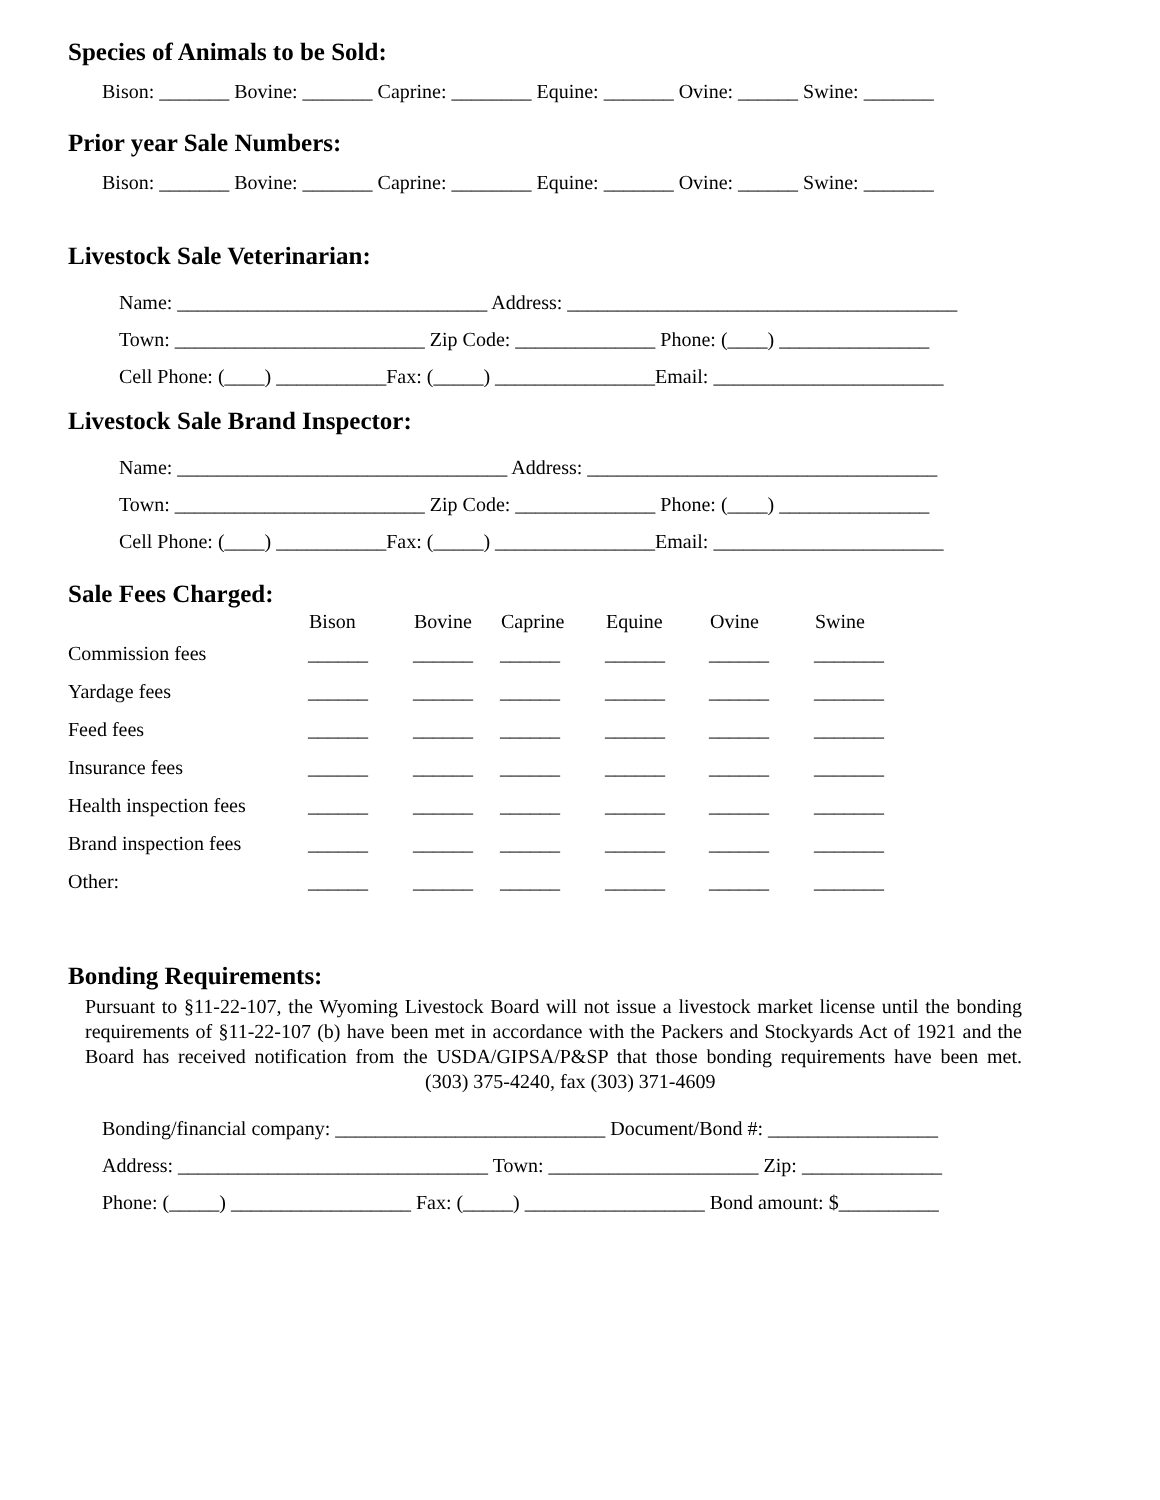Species of Animals to be Sold:
Bison: _______ Bovine: _______ Caprine: ________ Equine: _______ Ovine: ______ Swine: _______
Prior year Sale Numbers:
Bison: _______ Bovine: _______ Caprine: ________ Equine: _______ Ovine: ______ Swine: _______
Livestock Sale Veterinarian:
Name: _______________________________ Address: _______________________________________ Town: _________________________ Zip Code: ______________ Phone: (____) _______________ Cell Phone: (____) ___________Fax: (_____) ________________Email: _______________________
Livestock Sale Brand Inspector:
Name: _________________________________ Address: ___________________________________ Town: _________________________ Zip Code: ______________ Phone: (____) _______________ Cell Phone: (____) ___________Fax: (_____) ________________Email: _______________________
Sale Fees Charged:
| | Bison | Bovine | Caprine | Equine | Ovine | Swine |
| --- | --- | --- | --- | --- | --- | --- |
| Commission fees | ______ | ______ | ______ | ______ | ______ | _______ |
| Yardage fees | ______ | ______ | ______ | ______ | ______ | _______ |
| Feed fees | ______ | ______ | ______ | ______ | ______ | _______ |
| Insurance fees | ______ | ______ | ______ | ______ | ______ | _______ |
| Health inspection fees | ______ | ______ | ______ | ______ | ______ | _______ |
| Brand inspection fees | ______ | ______ | ______ | ______ | ______ | _______ |
| Other: | ______ | ______ | ______ | ______ | ______ | _______ |
Bonding Requirements:
Pursuant to §11-22-107, the Wyoming Livestock Board will not issue a livestock market license until the bonding requirements of §11-22-107 (b) have been met in accordance with the Packers and Stockyards Act of 1921 and the Board has received notification from the USDA/GIPSA/P&SP that those bonding requirements have been met. (303) 375-4240, fax (303) 371-4609
Bonding/financial company: ___________________________ Document/Bond #: _________________ Address: _______________________________ Town: _____________________ Zip: ______________ Phone: (_____) __________________ Fax: (_____) __________________ Bond amount: $__________